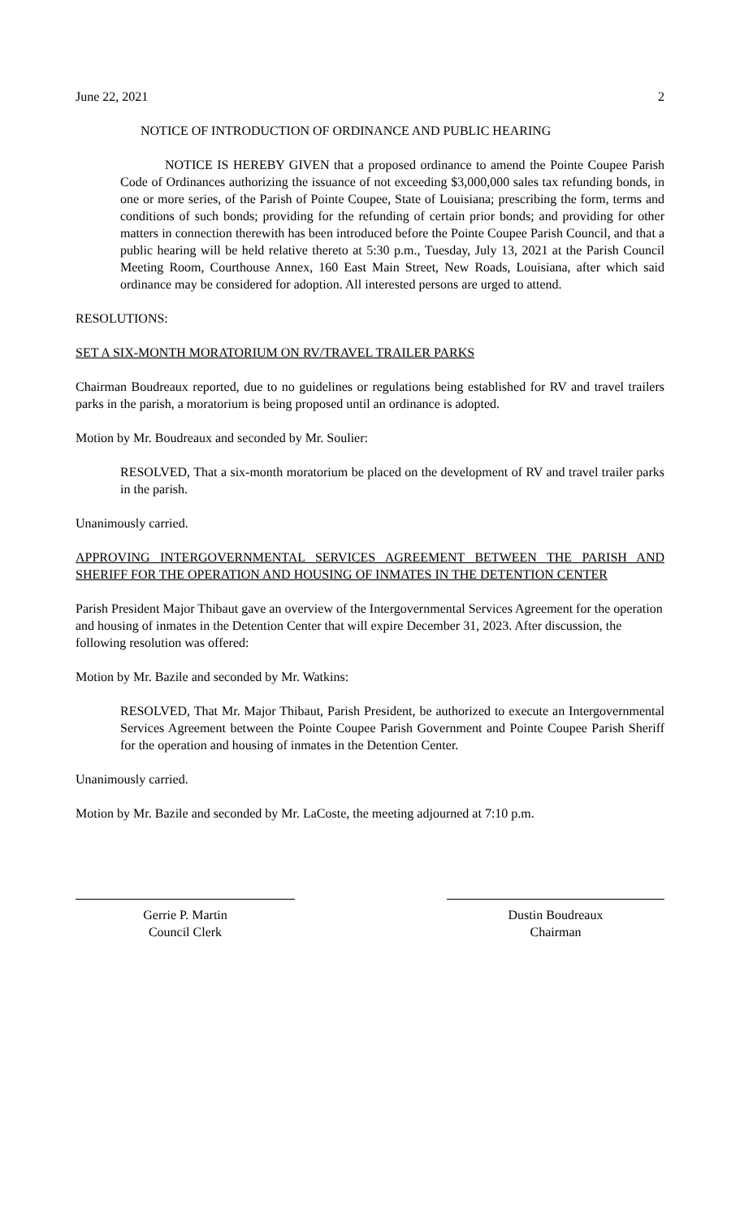June 22, 2021 2
NOTICE OF INTRODUCTION OF ORDINANCE AND PUBLIC HEARING
NOTICE IS HEREBY GIVEN that a proposed ordinance to amend the Pointe Coupee Parish Code of Ordinances authorizing the issuance of not exceeding $3,000,000 sales tax refunding bonds, in one or more series, of the Parish of Pointe Coupee, State of Louisiana; prescribing the form, terms and conditions of such bonds; providing for the refunding of certain prior bonds; and providing for other matters in connection therewith has been introduced before the Pointe Coupee Parish Council, and that a public hearing will be held relative thereto at 5:30 p.m., Tuesday, July 13, 2021 at the Parish Council Meeting Room, Courthouse Annex, 160 East Main Street, New Roads, Louisiana, after which said ordinance may be considered for adoption. All interested persons are urged to attend.
RESOLUTIONS:
SET A SIX-MONTH MORATORIUM ON RV/TRAVEL TRAILER PARKS
Chairman Boudreaux reported, due to no guidelines or regulations being established for RV and travel trailers parks in the parish, a moratorium is being proposed until an ordinance is adopted.
Motion by Mr. Boudreaux and seconded by Mr. Soulier:
RESOLVED, That a six-month moratorium be placed on the development of RV and travel trailer parks in the parish.
Unanimously carried.
APPROVING INTERGOVERNMENTAL SERVICES AGREEMENT BETWEEN THE PARISH AND SHERIFF FOR THE OPERATION AND HOUSING OF INMATES IN THE DETENTION CENTER
Parish President Major Thibaut gave an overview of the Intergovernmental Services Agreement for the operation and housing of inmates in the Detention Center that will expire December 31, 2023. After discussion, the following resolution was offered:
Motion by Mr. Bazile and seconded by Mr. Watkins:
RESOLVED, That Mr. Major Thibaut, Parish President, be authorized to execute an Intergovernmental Services Agreement between the Pointe Coupee Parish Government and Pointe Coupee Parish Sheriff for the operation and housing of inmates in the Detention Center.
Unanimously carried.
Motion by Mr. Bazile and seconded by Mr. LaCoste, the meeting adjourned at 7:10 p.m.
Gerrie P. Martin
Council Clerk
Dustin Boudreaux
Chairman